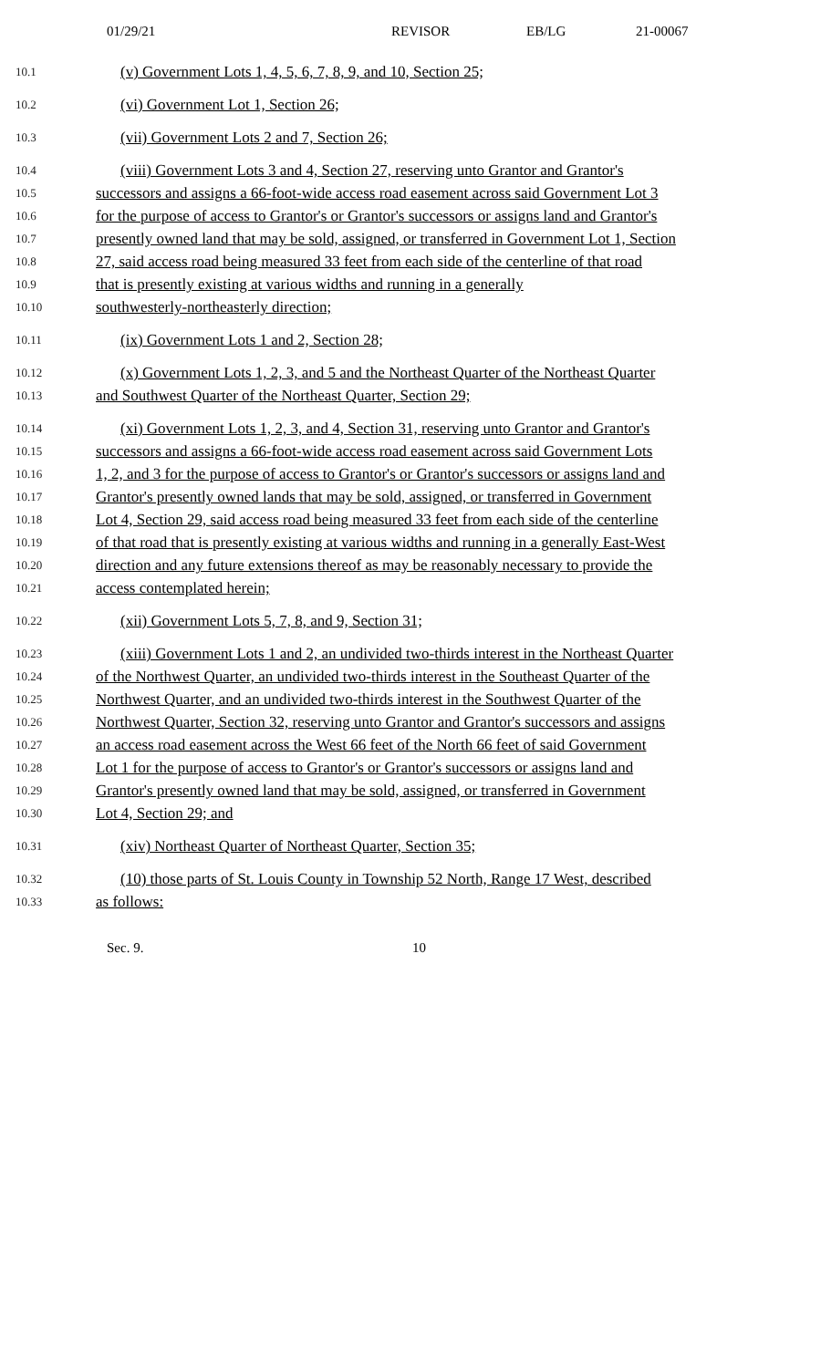01/29/21 REVISOR EB/LG 21-00067
10.1
(v) Government Lots 1, 4, 5, 6, 7, 8, 9, and 10, Section 25;
10.2
(vi) Government Lot 1, Section 26;
10.3
(vii) Government Lots 2 and 7, Section 26;
10.4
(viii) Government Lots 3 and 4, Section 27, reserving unto Grantor and Grantor's
10.5
successors and assigns a 66-foot-wide access road easement across said Government Lot 3
10.6
for the purpose of access to Grantor's or Grantor's successors or assigns land and Grantor's
10.7
presently owned land that may be sold, assigned, or transferred in Government Lot 1, Section
10.8
27, said access road being measured 33 feet from each side of the centerline of that road
10.9
that is presently existing at various widths and running in a generally
10.10
southwesterly-northeasterly direction;
10.11
(ix) Government Lots 1 and 2, Section 28;
10.12
(x) Government Lots 1, 2, 3, and 5 and the Northeast Quarter of the Northeast Quarter
10.13
and Southwest Quarter of the Northeast Quarter, Section 29;
10.14
(xi) Government Lots 1, 2, 3, and 4, Section 31, reserving unto Grantor and Grantor's
10.15
successors and assigns a 66-foot-wide access road easement across said Government Lots
10.16
1, 2, and 3 for the purpose of access to Grantor's or Grantor's successors or assigns land and
10.17
Grantor's presently owned lands that may be sold, assigned, or transferred in Government
10.18
Lot 4, Section 29, said access road being measured 33 feet from each side of the centerline
10.19
of that road that is presently existing at various widths and running in a generally East-West
10.20
direction and any future extensions thereof as may be reasonably necessary to provide the
10.21
access contemplated herein;
10.22
(xii) Government Lots 5, 7, 8, and 9, Section 31;
10.23
(xiii) Government Lots 1 and 2, an undivided two-thirds interest in the Northeast Quarter
10.24
of the Northwest Quarter, an undivided two-thirds interest in the Southeast Quarter of the
10.25
Northwest Quarter, and an undivided two-thirds interest in the Southwest Quarter of the
10.26
Northwest Quarter, Section 32, reserving unto Grantor and Grantor's successors and assigns
10.27
an access road easement across the West 66 feet of the North 66 feet of said Government
10.28
Lot 1 for the purpose of access to Grantor's or Grantor's successors or assigns land and
10.29
Grantor's presently owned land that may be sold, assigned, or transferred in Government
10.30
Lot 4, Section 29; and
10.31
(xiv) Northeast Quarter of Northeast Quarter, Section 35;
10.32
(10) those parts of St. Louis County in Township 52 North, Range 17 West, described
10.33
as follows:
Sec. 9. 10